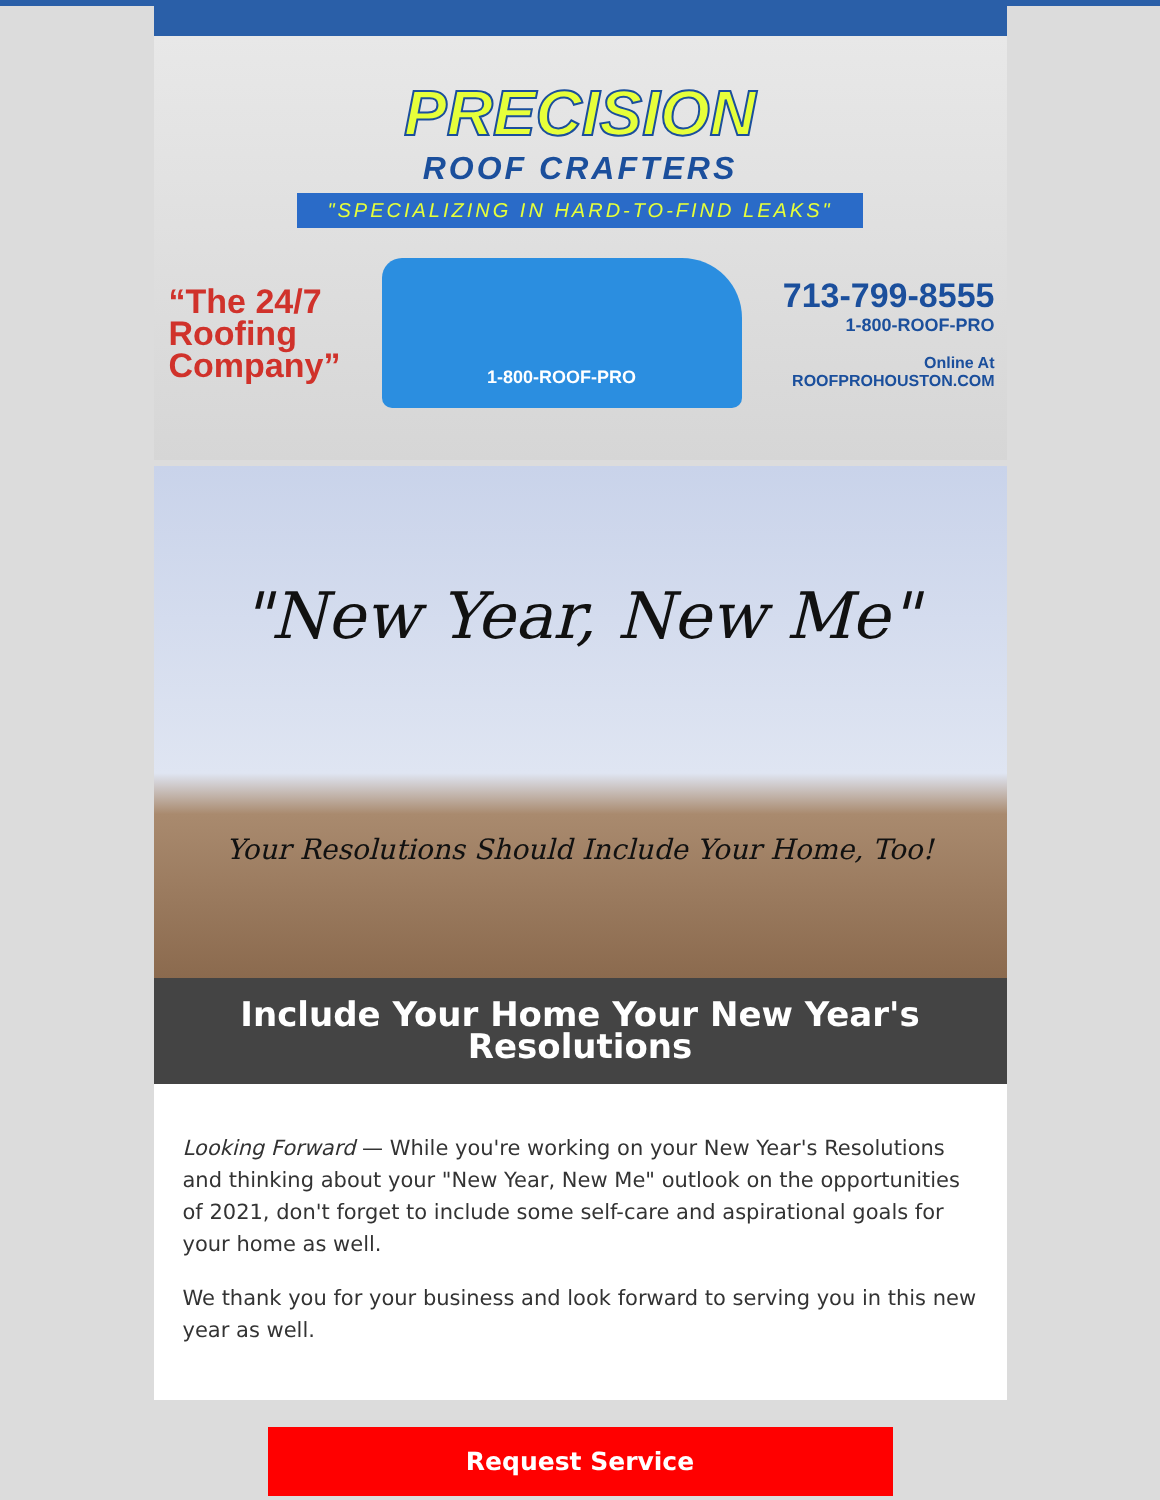PRECISION
ROOF CRAFTERS
"SPECIALIZING IN HARD-TO-FIND LEAKS"
“The 24/7
Roofing
Company”
1-800-ROOF-PRO
713-799-8555
1-800-ROOF-PRO
Online At
ROOFPROHOUSTON.COM
"New Year, New Me"
Your Resolutions Should Include Your Home, Too!
Include Your Home Your New Year's Resolutions
Looking Forward — While you're working on your New Year's Resolutions and thinking about your "New Year, New Me" outlook on the opportunities of 2021, don't forget to include some self-care and aspirational goals for your home as well.
We thank you for your business and look forward to serving you in this new year as well.
Request Service